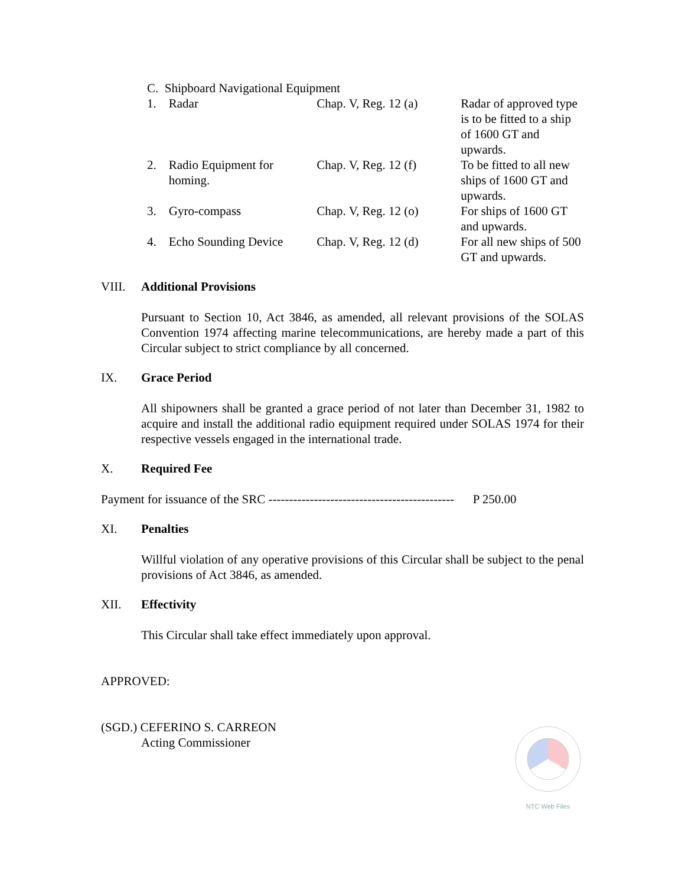| C. Shipboard Navigational Equipment | | | |
| 1. | Radar | Chap. V, Reg. 12 (a) | Radar of approved type is to be fitted to a ship of 1600 GT and upwards. |
| 2. | Radio Equipment for homing. | Chap. V, Reg. 12 (f) | To be fitted to all new ships of 1600 GT and upwards. |
| 3. | Gyro-compass | Chap. V, Reg. 12 (o) | For ships of 1600 GT and upwards. |
| 4. | Echo Sounding Device | Chap. V, Reg. 12 (d) | For all new ships of 500 GT and upwards. |
VIII. Additional Provisions
Pursuant to Section 10, Act 3846, as amended, all relevant provisions of the SOLAS Convention 1974 affecting marine telecommunications, are hereby made a part of this Circular subject to strict compliance by all concerned.
IX. Grace Period
All shipowners shall be granted a grace period of not later than December 31, 1982 to acquire and install the additional radio equipment required under SOLAS 1974 for their respective vessels engaged in the international trade.
X. Required Fee
Payment for issuance of the SRC --------------------------------------------- P 250.00
XI. Penalties
Willful violation of any operative provisions of this Circular shall be subject to the penal provisions of Act 3846, as amended.
XII. Effectivity
This Circular shall take effect immediately upon approval.
APPROVED:
(SGD.) CEFERINO S. CARREON
Acting Commissioner
NTC Web Files